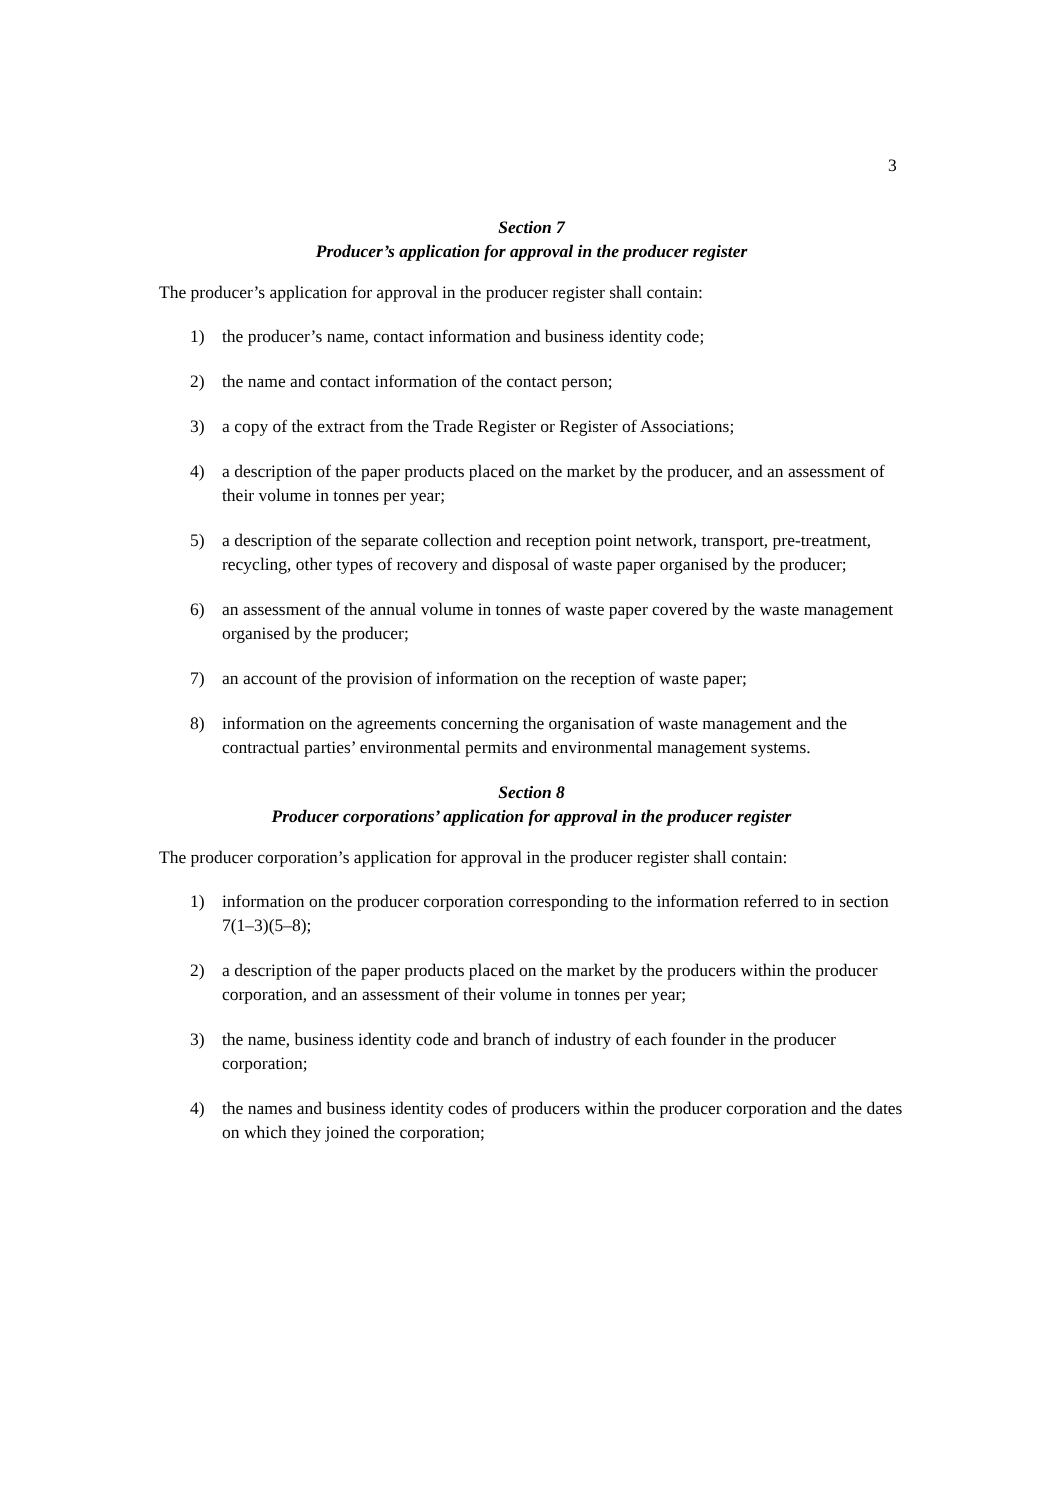3
Section 7
Producer’s application for approval in the producer register
The producer’s application for approval in the producer register shall contain:
1) the producer’s name, contact information and business identity code;
2) the name and contact information of the contact person;
3) a copy of the extract from the Trade Register or Register of Associations;
4) a description of the paper products placed on the market by the producer, and an assessment of their volume in tonnes per year;
5) a description of the separate collection and reception point network, transport, pre-treatment, recycling, other types of recovery and disposal of waste paper organised by the producer;
6) an assessment of the annual volume in tonnes of waste paper covered by the waste management organised by the producer;
7) an account of the provision of information on the reception of waste paper;
8) information on the agreements concerning the organisation of waste management and the contractual parties’ environmental permits and environmental management systems.
Section 8
Producer corporations’ application for approval in the producer register
The producer corporation’s application for approval in the producer register shall contain:
1) information on the producer corporation corresponding to the information referred to in section 7(1–3)(5–8);
2) a description of the paper products placed on the market by the producers within the producer corporation, and an assessment of their volume in tonnes per year;
3) the name, business identity code and branch of industry of each founder in the producer corporation;
4) the names and business identity codes of producers within the producer corporation and the dates on which they joined the corporation;